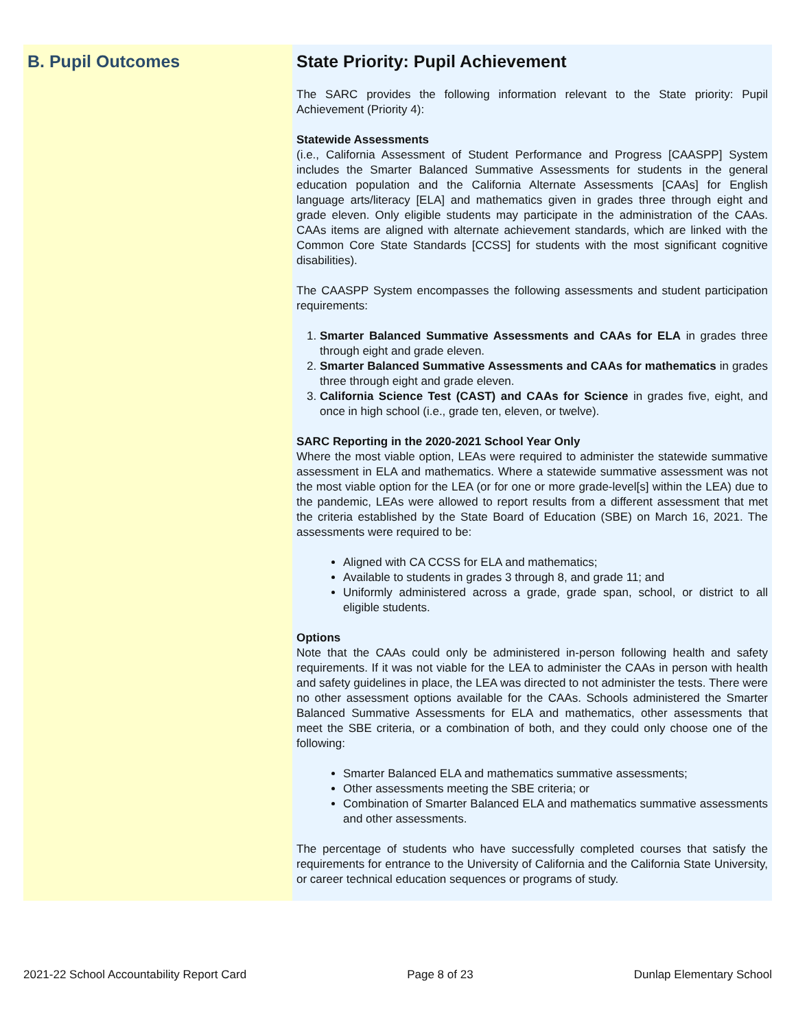B. Pupil Outcomes State Priority: Pupil Achievement
The SARC provides the following information relevant to the State priority: Pupil Achievement (Priority 4):
Statewide Assessments
(i.e., California Assessment of Student Performance and Progress [CAASPP] System includes the Smarter Balanced Summative Assessments for students in the general education population and the California Alternate Assessments [CAAs] for English language arts/literacy [ELA] and mathematics given in grades three through eight and grade eleven. Only eligible students may participate in the administration of the CAAs. CAAs items are aligned with alternate achievement standards, which are linked with the Common Core State Standards [CCSS] for students with the most significant cognitive disabilities).
The CAASPP System encompasses the following assessments and student participation requirements:
1. Smarter Balanced Summative Assessments and CAAs for ELA in grades three through eight and grade eleven.
2. Smarter Balanced Summative Assessments and CAAs for mathematics in grades three through eight and grade eleven.
3. California Science Test (CAST) and CAAs for Science in grades five, eight, and once in high school (i.e., grade ten, eleven, or twelve).
SARC Reporting in the 2020-2021 School Year Only
Where the most viable option, LEAs were required to administer the statewide summative assessment in ELA and mathematics. Where a statewide summative assessment was not the most viable option for the LEA (or for one or more grade-level[s] within the LEA) due to the pandemic, LEAs were allowed to report results from a different assessment that met the criteria established by the State Board of Education (SBE) on March 16, 2021. The assessments were required to be:
Aligned with CA CCSS for ELA and mathematics;
Available to students in grades 3 through 8, and grade 11; and
Uniformly administered across a grade, grade span, school, or district to all eligible students.
Options
Note that the CAAs could only be administered in-person following health and safety requirements. If it was not viable for the LEA to administer the CAAs in person with health and safety guidelines in place, the LEA was directed to not administer the tests. There were no other assessment options available for the CAAs. Schools administered the Smarter Balanced Summative Assessments for ELA and mathematics, other assessments that meet the SBE criteria, or a combination of both, and they could only choose one of the following:
Smarter Balanced ELA and mathematics summative assessments;
Other assessments meeting the SBE criteria; or
Combination of Smarter Balanced ELA and mathematics summative assessments and other assessments.
The percentage of students who have successfully completed courses that satisfy the requirements for entrance to the University of California and the California State University, or career technical education sequences or programs of study.
2021-22 School Accountability Report Card Page 8 of 23 Dunlap Elementary School